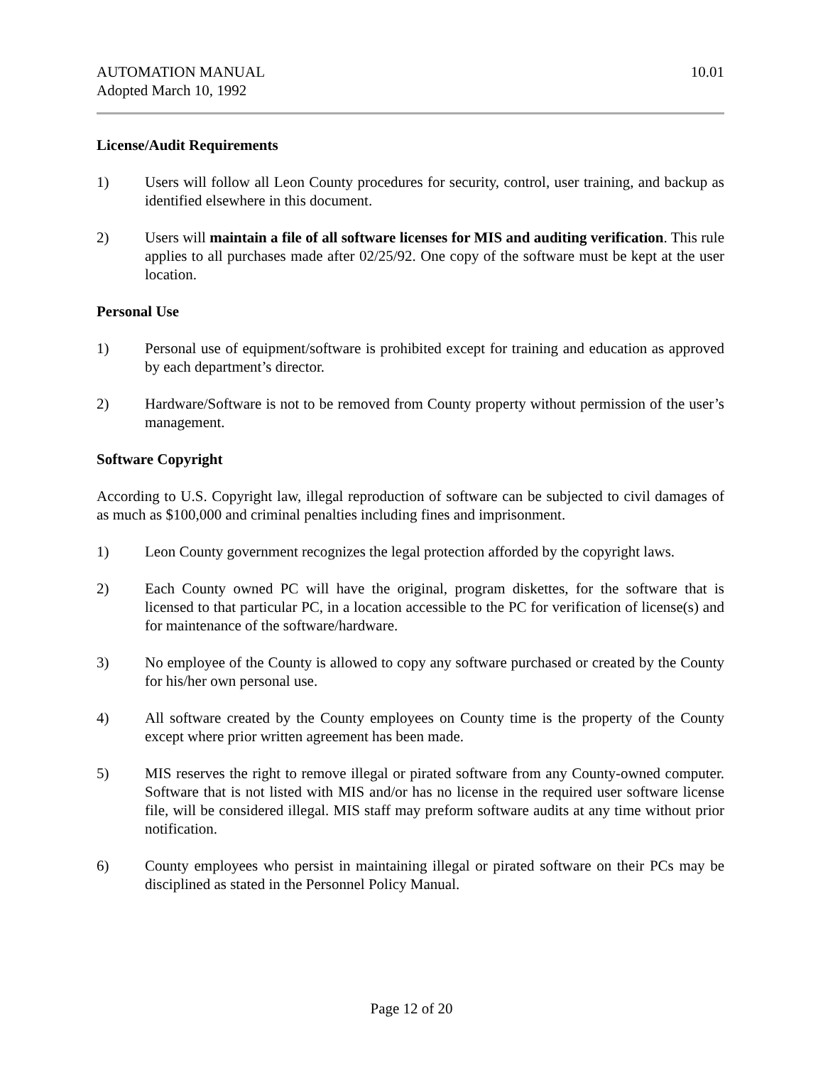AUTOMATION MANUAL
Adopted March 10, 1992
10.01
License/Audit Requirements
1) Users will follow all Leon County procedures for security, control, user training, and backup as identified elsewhere in this document.
2) Users will maintain a file of all software licenses for MIS and auditing verification. This rule applies to all purchases made after 02/25/92. One copy of the software must be kept at the user location.
Personal Use
1) Personal use of equipment/software is prohibited except for training and education as approved by each department’s director.
2) Hardware/Software is not to be removed from County property without permission of the user’s management.
Software Copyright
According to U.S. Copyright law, illegal reproduction of software can be subjected to civil damages of as much as $100,000 and criminal penalties including fines and imprisonment.
1) Leon County government recognizes the legal protection afforded by the copyright laws.
2) Each County owned PC will have the original, program diskettes, for the software that is licensed to that particular PC, in a location accessible to the PC for verification of license(s) and for maintenance of the software/hardware.
3) No employee of the County is allowed to copy any software purchased or created by the County for his/her own personal use.
4) All software created by the County employees on County time is the property of the County except where prior written agreement has been made.
5) MIS reserves the right to remove illegal or pirated software from any County-owned computer. Software that is not listed with MIS and/or has no license in the required user software license file, will be considered illegal. MIS staff may preform software audits at any time without prior notification.
6) County employees who persist in maintaining illegal or pirated software on their PCs may be disciplined as stated in the Personnel Policy Manual.
Page 12 of 20